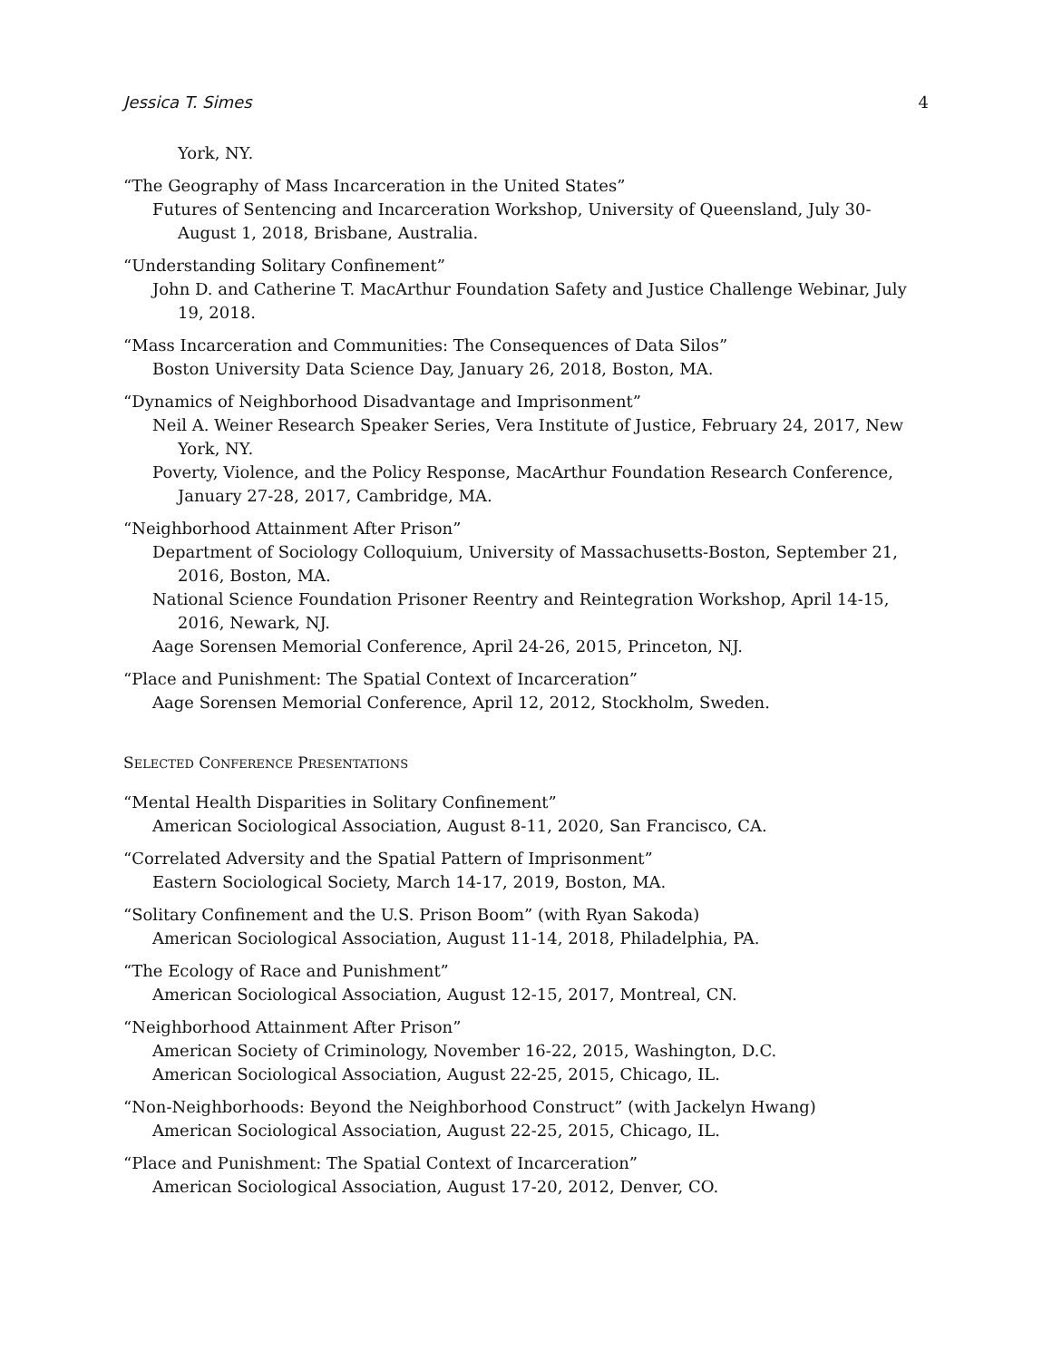Jessica T. Simes 4
York, NY.
“The Geography of Mass Incarceration in the United States”
Futures of Sentencing and Incarceration Workshop, University of Queensland, July 30-August 1, 2018, Brisbane, Australia.
“Understanding Solitary Confinement”
John D. and Catherine T. MacArthur Foundation Safety and Justice Challenge Webinar, July 19, 2018.
“Mass Incarceration and Communities: The Consequences of Data Silos”
Boston University Data Science Day, January 26, 2018, Boston, MA.
“Dynamics of Neighborhood Disadvantage and Imprisonment”
Neil A. Weiner Research Speaker Series, Vera Institute of Justice, February 24, 2017, New York, NY.
Poverty, Violence, and the Policy Response, MacArthur Foundation Research Conference, January 27-28, 2017, Cambridge, MA.
“Neighborhood Attainment After Prison”
Department of Sociology Colloquium, University of Massachusetts-Boston, September 21, 2016, Boston, MA.
National Science Foundation Prisoner Reentry and Reintegration Workshop, April 14-15, 2016, Newark, NJ.
Aage Sorensen Memorial Conference, April 24-26, 2015, Princeton, NJ.
“Place and Punishment: The Spatial Context of Incarceration”
Aage Sorensen Memorial Conference, April 12, 2012, Stockholm, Sweden.
SELECTED CONFERENCE PRESENTATIONS
“Mental Health Disparities in Solitary Confinement”
American Sociological Association, August 8-11, 2020, San Francisco, CA.
“Correlated Adversity and the Spatial Pattern of Imprisonment”
Eastern Sociological Society, March 14-17, 2019, Boston, MA.
“Solitary Confinement and the U.S. Prison Boom” (with Ryan Sakoda)
American Sociological Association, August 11-14, 2018, Philadelphia, PA.
“The Ecology of Race and Punishment”
American Sociological Association, August 12-15, 2017, Montreal, CN.
“Neighborhood Attainment After Prison”
American Society of Criminology, November 16-22, 2015, Washington, D.C.
American Sociological Association, August 22-25, 2015, Chicago, IL.
“Non-Neighborhoods: Beyond the Neighborhood Construct” (with Jackelyn Hwang)
American Sociological Association, August 22-25, 2015, Chicago, IL.
“Place and Punishment: The Spatial Context of Incarceration”
American Sociological Association, August 17-20, 2012, Denver, CO.